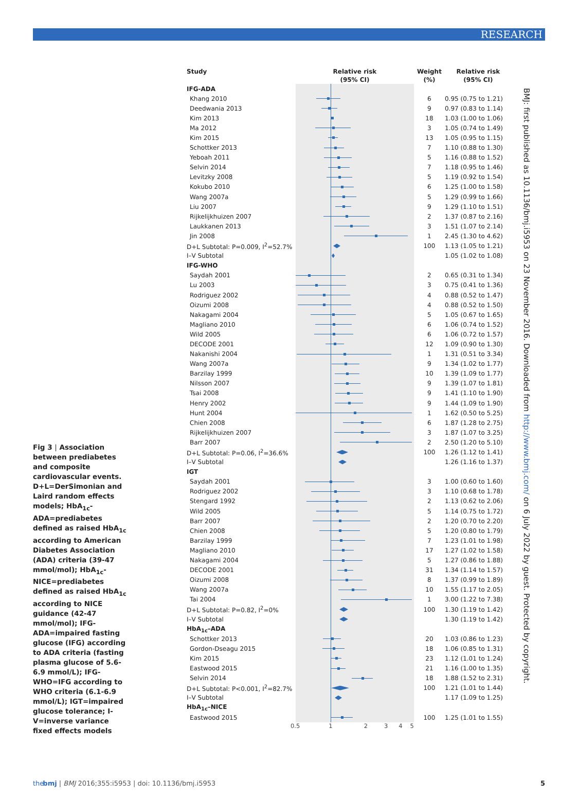RESEARCH
Fig 3 | Association between prediabetes and composite cardiovascular events. D+L=DerSimonian and Laird random effects models; HbA<sub>1c</sub>-ADA=prediabetes defined as raised HbA<sub>1c</sub> according to American Diabetes Association (ADA) criteria (39-47 mmol/mol); HbA<sub>1c</sub>-NICE=prediabetes defined as raised HbA<sub>1c</sub> according to NICE guidance (42-47 mmol/mol); IFG-ADA=impaired fasting glucose (IFG) according to ADA criteria (fasting plasma glucose of 5.6-6.9 mmol/L); IFG-WHO=IFG according to WHO criteria (6.1-6.9 mmol/L); IGT=impaired glucose tolerance; I-V=inverse variance fixed effects models
| Study | Relative risk (95% CI) | Weight (%) | Relative risk (95% CI) |
| --- | --- | --- | --- |
| IFG-ADA | | | |
| Khang 2010 | | 6 | 0.95 (0.75 to 1.21) |
| Deedwania 2013 | | 9 | 0.97 (0.83 to 1.14) |
| Kim 2013 | | 18 | 1.03 (1.00 to 1.06) |
| Ma 2012 | | 3 | 1.05 (0.74 to 1.49) |
| Kim 2015 | | 13 | 1.05 (0.95 to 1.15) |
| Schottker 2013 | | 7 | 1.10 (0.88 to 1.30) |
| Yeboah 2011 | | 5 | 1.16 (0.88 to 1.52) |
| Selvin 2014 | | 7 | 1.18 (0.95 to 1.46) |
| Levitzky 2008 | | 5 | 1.19 (0.92 to 1.54) |
| Kokubo 2010 | | 6 | 1.25 (1.00 to 1.58) |
| Wang 2007a | | 5 | 1.29 (0.99 to 1.66) |
| Liu 2007 | | 9 | 1.29 (1.10 to 1.51) |
| Rijkelijkhuizen 2007 | | 2 | 1.37 (0.87 to 2.16) |
| Laukkanen 2013 | | 3 | 1.51 (1.07 to 2.14) |
| Jin 2008 | | 1 | 2.45 (1.30 to 4.62) |
| D+L Subtotal: P=0.009, I<sup>2</sup>=52.7% | | 100 | 1.13 (1.05 to 1.21) |
| I–V Subtotal | | | 1.05 (1.02 to 1.08) |
| IFG-WHO | | | |
| Saydah 2001 | | 2 | 0.65 (0.31 to 1.34) |
| Lu 2003 | | 3 | 0.75 (0.41 to 1.36) |
| Rodriguez 2002 | | 4 | 0.88 (0.52 to 1.47) |
| Oizumi 2008 | | 4 | 0.88 (0.52 to 1.50) |
| Nakagami 2004 | | 5 | 1.05 (0.67 to 1.65) |
| Magliano 2010 | | 6 | 1.06 (0.74 to 1.52) |
| Wild 2005 | | 6 | 1.06 (0.72 to 1.57) |
| DECODE 2001 | | 12 | 1.09 (0.90 to 1.30) |
| Nakanishi 2004 | | 1 | 1.31 (0.51 to 3.34) |
| Wang 2007a | | 9 | 1.34 (1.02 to 1.77) |
| Barzilay 1999 | | 10 | 1.39 (1.09 to 1.77) |
| Nilsson 2007 | | 9 | 1.39 (1.07 to 1.81) |
| Tsai 2008 | | 9 | 1.41 (1.10 to 1.90) |
| Henry 2002 | | 9 | 1.44 (1.09 to 1.90) |
| Hunt 2004 | | 1 | 1.62 (0.50 to 5.25) |
| Chien 2008 | | 6 | 1.87 (1.28 to 2.75) |
| Rijkelijkhuizen 2007 | | 3 | 1.87 (1.07 to 3.25) |
| Barr 2007 | | 2 | 2.50 (1.20 to 5.10) |
| D+L Subtotal: P=0.06, I<sup>2</sup>=36.6% | | 100 | 1.26 (1.12 to 1.41) |
| I–V Subtotal | | | 1.26 (1.16 to 1.37) |
| IGT | | | |
| Saydah 2001 | | 3 | 1.00 (0.60 to 1.60) |
| Rodriguez 2002 | | 3 | 1.10 (0.68 to 1.78) |
| Stengard 1992 | | 2 | 1.13 (0.62 to 2.06) |
| Wild 2005 | | 5 | 1.14 (0.75 to 1.72) |
| Barr 2007 | | 2 | 1.20 (0.70 to 2.20) |
| Chien 2008 | | 5 | 1.20 (0.80 to 1.79) |
| Barzilay 1999 | | 7 | 1.23 (1.01 to 1.98) |
| Magliano 2010 | | 17 | 1.27 (1.02 to 1.58) |
| Nakagami 2004 | | 5 | 1.27 (0.86 to 1.88) |
| DECODE 2001 | | 31 | 1.34 (1.14 to 1.57) |
| Oizumi 2008 | | 8 | 1.37 (0.99 to 1.89) |
| Wang 2007a | | 10 | 1.55 (1.17 to 2.05) |
| Tai 2004 | | 1 | 3.00 (1.22 to 7.38) |
| D+L Subtotal: P=0.82, I<sup>2</sup>=0% | | 100 | 1.30 (1.19 to 1.42) |
| I–V Subtotal | | | 1.30 (1.19 to 1.42) |
| HbA<sub>1c</sub>–ADA | | | |
| Schottker 2013 | | 20 | 1.03 (0.86 to 1.23) |
| Gordon-Dseagu 2015 | | 18 | 1.06 (0.85 to 1.31) |
| Kim 2015 | | 23 | 1.12 (1.01 to 1.24) |
| Eastwood 2015 | | 21 | 1.16 (1.00 to 1.35) |
| Selvin 2014 | | 18 | 1.88 (1.52 to 2.31) |
| D+L Subtotal: P<0.001, I<sup>2</sup>=82.7% | | 100 | 1.21 (1.01 to 1.44) |
| I–V Subtotal | | | 1.17 (1.09 to 1.25) |
| HbA<sub>1c</sub>–NICE | | | |
| Eastwood 2015 | | 100 | 1.25 (1.01 to 1.55) |
| | 0.5 1 2 3 4 5 | | |
BMJ: first published as 10.1136/bmj.i5953 on 23 November 2016. Downloaded from http://www.bmj.com/ on 6 July 2022 by guest. Protected by copyright.
the bmj | BMJ 2016;355:i5953 | doi: 10.1136/bmj.i5953 5